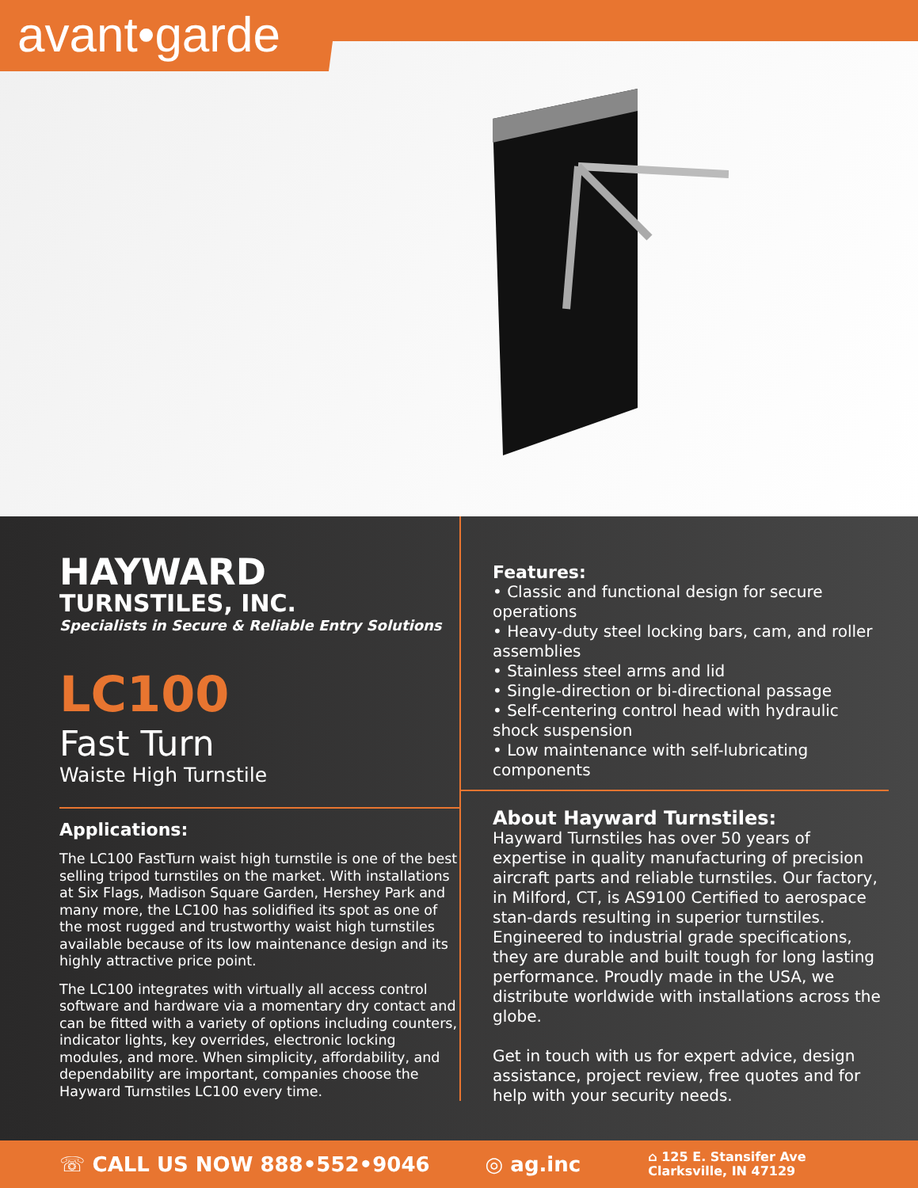avant•garde
HAYWARD
TURNSTILES, INC.
Specialists in Secure & Reliable Entry Solutions
LC100
Fast Turn
Waiste High Turnstile
Applications:
The LC100 FastTurn waist high turnstile is one of the best selling tripod turnstiles on the market. With installations at Six Flags, Madison Square Garden, Hershey Park and many more, the LC100 has solidified its spot as one of the most rugged and trustworthy waist high turnstiles available because of its low maintenance design and its highly attractive price point.
The LC100 integrates with virtually all access control software and hardware via a momentary dry contact and can be fitted with a variety of options including counters, indicator lights, key overrides, electronic locking modules, and more. When simplicity, affordability, and dependability are important, companies choose the Hayward Turnstiles LC100 every time.
Features:
• Classic and functional design for secure operations
• Heavy-duty steel locking bars, cam, and roller assemblies
• Stainless steel arms and lid
• Single-direction or bi-directional passage
• Self-centering control head with hydraulic shock suspension
• Low maintenance with self-lubricating components
About Hayward Turnstiles:
Hayward Turnstiles has over 50 years of expertise in quality manufacturing of precision aircraft parts and reliable turnstiles. Our factory, in Milford, CT, is AS9100 Certified to aerospace stan-dards resulting in superior turnstiles. Engineered to industrial grade specifications, they are durable and built tough for long lasting performance. Proudly made in the USA, we distribute worldwide with installations across the globe.
Get in touch with us for expert advice, design assistance, project review, free quotes and for help with your security needs.
☏ CALL US NOW 888•552•9046 ◎ ag.inc ⌂ 125 E. Stansifer Ave
Clarksville, IN 47129